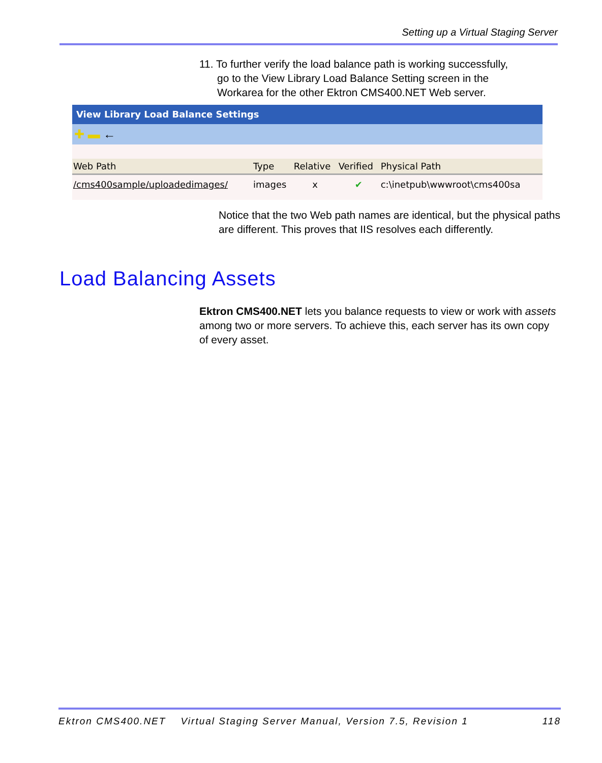Setting up a Virtual Staging Server
11. To further verify the load balance path is working successfully,
go to the View Library Load Balance Setting screen in the
Workarea for the other Ektron CMS400.NET Web server.
View Library Load Balance Settings
✚ ▬ ←
| Web Path | Type | Relative | Verified | Physical Path |
| --- | --- | --- | --- | --- |
| /cms400sample/uploadedimages/ | images | x | ✔ | c:\inetpub\wwwroot\cms400sa |
Notice that the two Web path names are identical, but the physical paths are different. This proves that IIS resolves each differently.
Load Balancing Assets
Ektron CMS400.NET lets you balance requests to view or work with assets among two or more servers. To achieve this, each server has its own copy of every asset.
Ektron CMS400.NET Virtual Staging Server Manual, Version 7.5, Revision 1 118